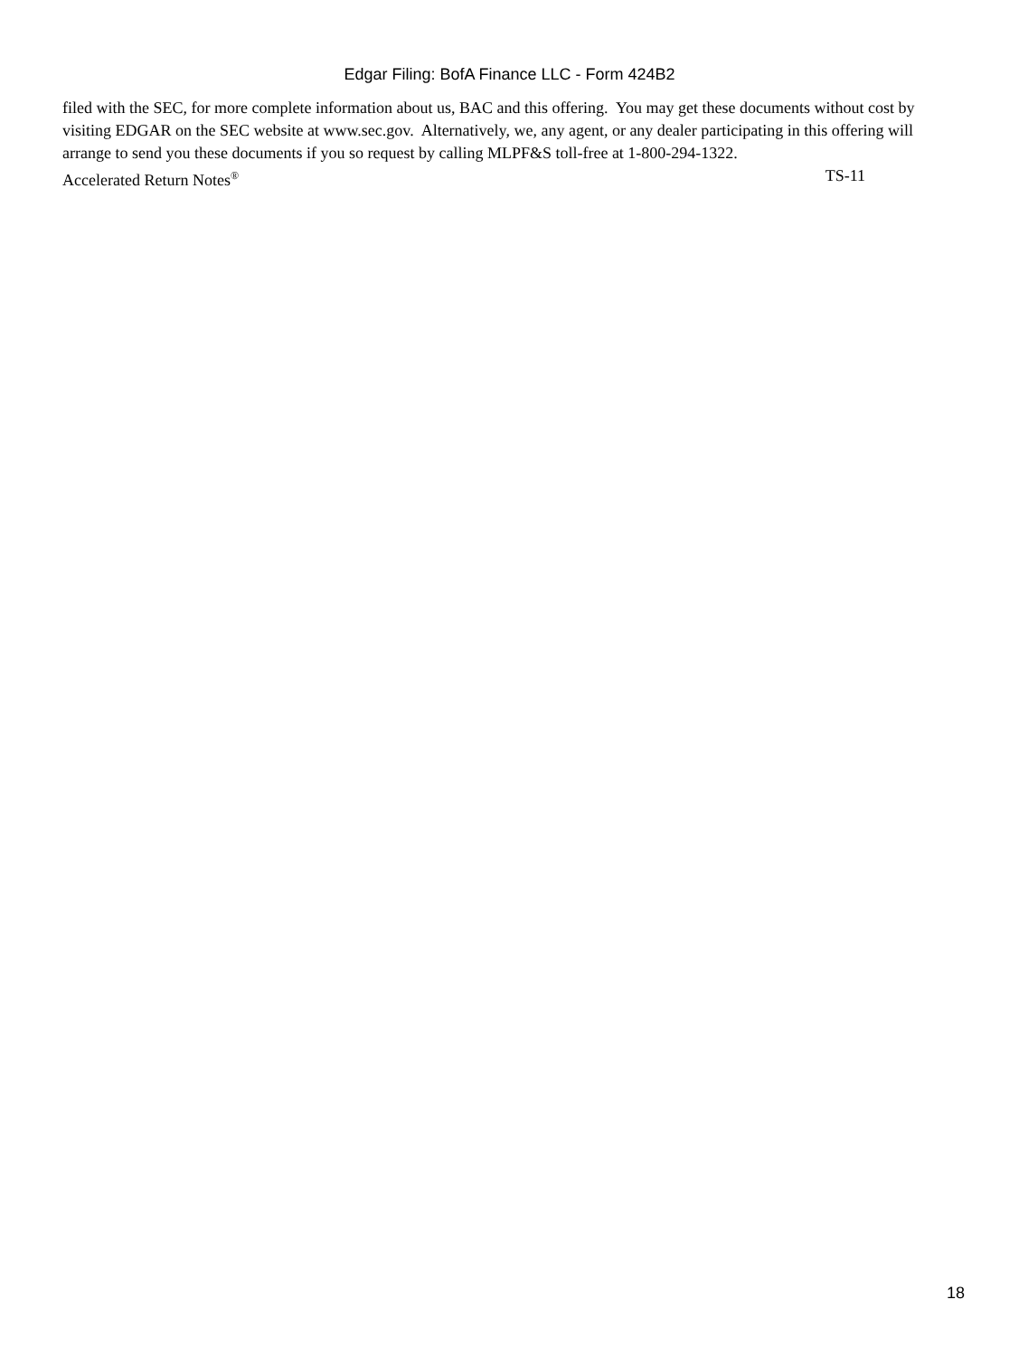Edgar Filing: BofA Finance LLC - Form 424B2
filed with the SEC, for more complete information about us, BAC and this offering. You may get these documents without cost by visiting EDGAR on the SEC website at www.sec.gov. Alternatively, we, any agent, or any dealer participating in this offering will arrange to send you these documents if you so request by calling MLPF&S toll-free at 1-800-294-1322.
Accelerated Return Notes<sup>®</sup> TS-11
18